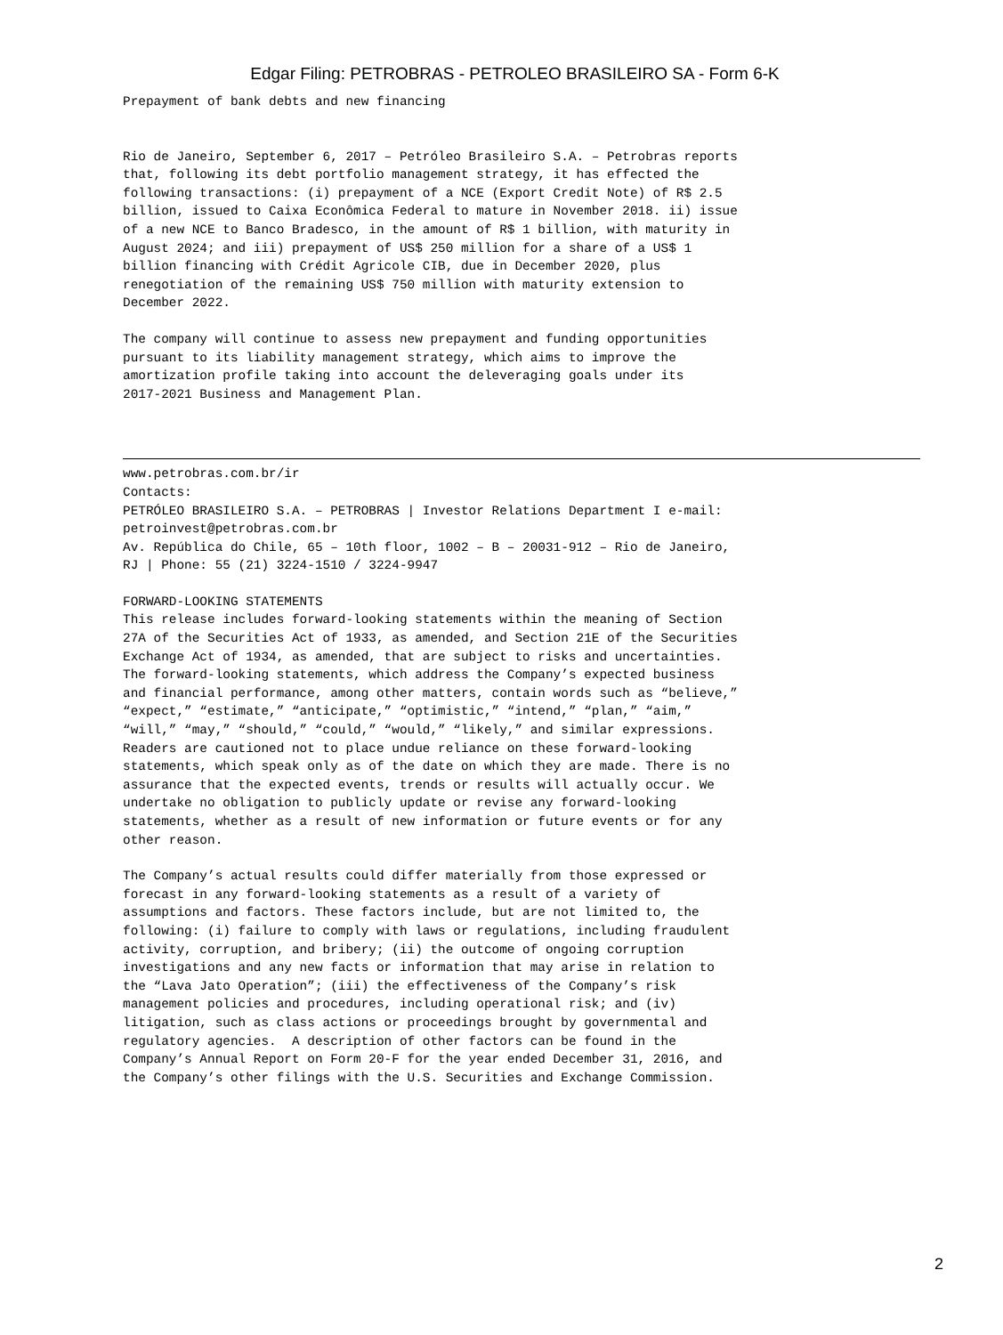Edgar Filing: PETROBRAS - PETROLEO BRASILEIRO SA - Form 6-K
Prepayment of bank debts and new financing
Rio de Janeiro, September 6, 2017 – Petróleo Brasileiro S.A. – Petrobras reports that, following its debt portfolio management strategy, it has effected the following transactions: (i) prepayment of a NCE (Export Credit Note) of R$ 2.5 billion, issued to Caixa Econômica Federal to mature in November 2018. ii) issue of a new NCE to Banco Bradesco, in the amount of R$ 1 billion, with maturity in August 2024; and iii) prepayment of US$ 250 million for a share of a US$ 1 billion financing with Crédit Agricole CIB, due in December 2020, plus renegotiation of the remaining US$ 750 million with maturity extension to December 2022.
The company will continue to assess new prepayment and funding opportunities pursuant to its liability management strategy, which aims to improve the amortization profile taking into account the deleveraging goals under its 2017-2021 Business and Management Plan.
www.petrobras.com.br/ir Contacts: PETRÓLEO BRASILEIRO S.A. – PETROBRAS | Investor Relations Department I e-mail: petroinvest@petrobras.com.br Av. República do Chile, 65 – 10th floor, 1002 – B – 20031-912 – Rio de Janeiro, RJ | Phone: 55 (21) 3224-1510 / 3224-9947
FORWARD-LOOKING STATEMENTS This release includes forward-looking statements within the meaning of Section 27A of the Securities Act of 1933, as amended, and Section 21E of the Securities Exchange Act of 1934, as amended, that are subject to risks and uncertainties. The forward-looking statements, which address the Company’s expected business and financial performance, among other matters, contain words such as “believe,” “expect,” “estimate,” “anticipate,” “optimistic,” “intend,” “plan,” “aim,” “will,” “may,” “should,” “could,” “would,” “likely,” and similar expressions. Readers are cautioned not to place undue reliance on these forward-looking statements, which speak only as of the date on which they are made. There is no assurance that the expected events, trends or results will actually occur. We undertake no obligation to publicly update or revise any forward-looking statements, whether as a result of new information or future events or for any other reason.
The Company’s actual results could differ materially from those expressed or forecast in any forward-looking statements as a result of a variety of assumptions and factors. These factors include, but are not limited to, the following: (i) failure to comply with laws or regulations, including fraudulent activity, corruption, and bribery; (ii) the outcome of ongoing corruption investigations and any new facts or information that may arise in relation to the “Lava Jato Operation”; (iii) the effectiveness of the Company’s risk management policies and procedures, including operational risk; and (iv) litigation, such as class actions or proceedings brought by governmental and regulatory agencies. A description of other factors can be found in the Company’s Annual Report on Form 20-F for the year ended December 31, 2016, and the Company’s other filings with the U.S. Securities and Exchange Commission.
2